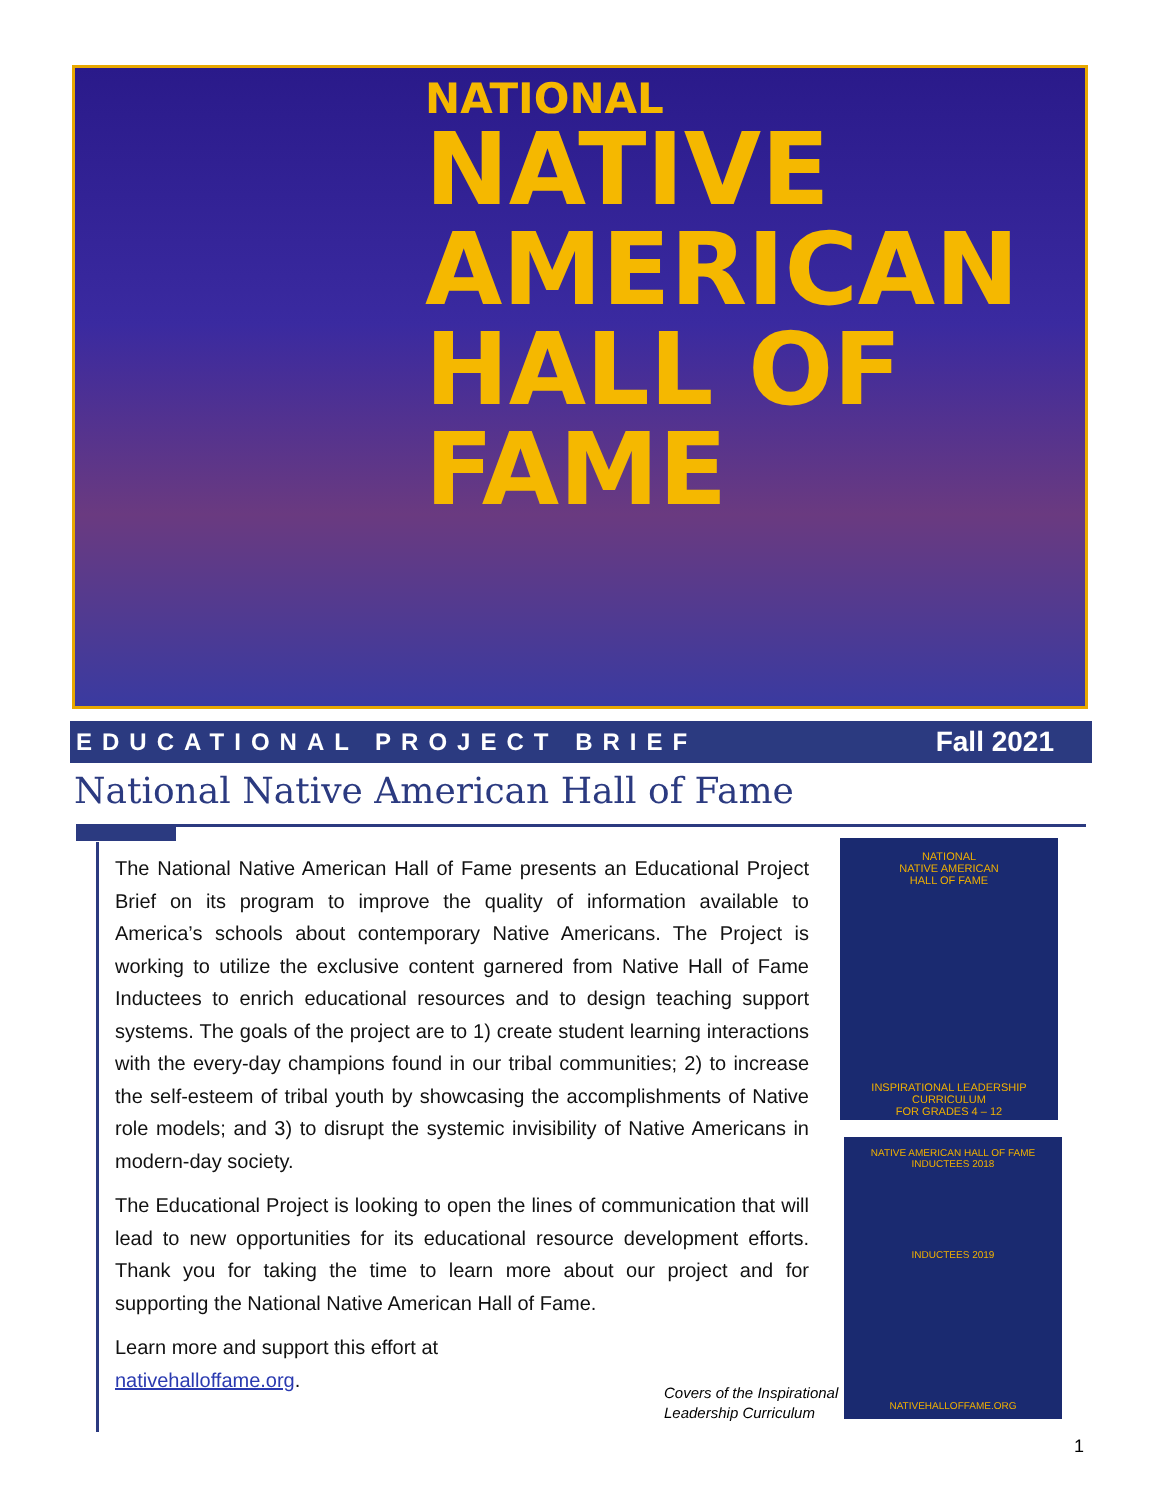NATIONAL
NATIVE AMERICAN
HALL OF FAME
EDUCATIONAL PROJECT BRIEF Fall 2021
National Native American Hall of Fame
The National Native American Hall of Fame presents an Educational Project Brief on its program to improve the quality of information available to America’s schools about contemporary Native Americans. The Project is working to utilize the exclusive content garnered from Native Hall of Fame Inductees to enrich educational resources and to design teaching support systems. The goals of the project are to 1) create student learning interactions with the every-day champions found in our tribal communities; 2) to increase the self-esteem of tribal youth by showcasing the accomplishments of Native role models; and 3) to disrupt the systemic invisibility of Native Americans in modern-day society.
The Educational Project is looking to open the lines of communication that will lead to new opportunities for its educational resource development efforts. Thank you for taking the time to learn more about our project and for supporting the National Native American Hall of Fame.
Learn more and support this effort at
nativehalloffame.org.
NATIONAL
NATIVE AMERICAN
HALL OF FAME
INSPIRATIONAL LEADERSHIP CURRICULUM
FOR GRADES 4 – 12
NATIVE AMERICAN HALL OF FAME
INDUCTEES 2018
INDUCTEES 2019
NATIVEHALLOFFAME.ORG
Covers of the Inspirational
Leadership Curriculum
1